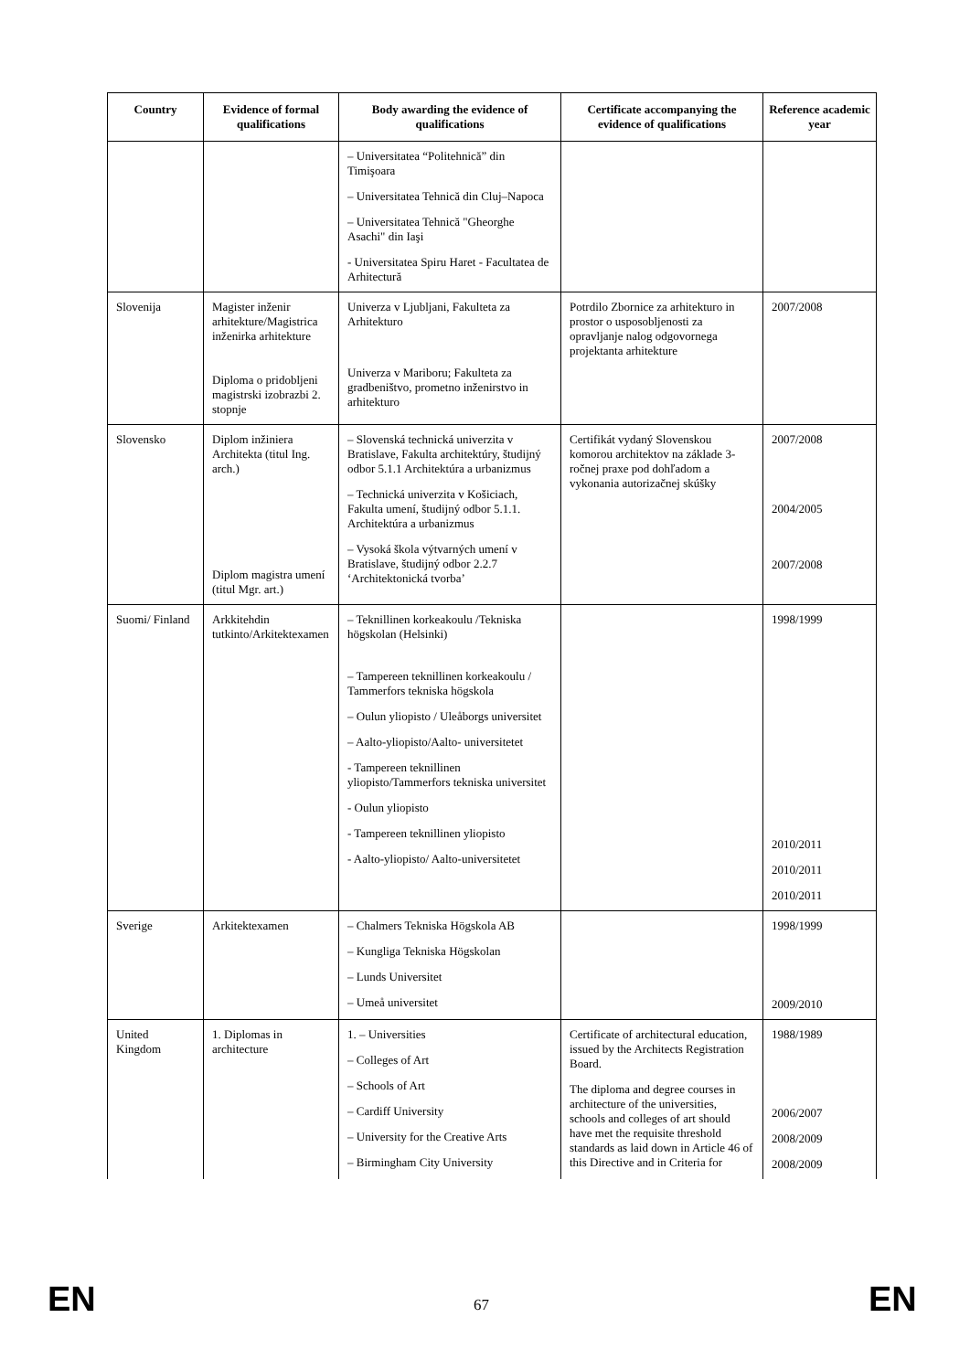| Country | Evidence of formal qualifications | Body awarding the evidence of qualifications | Certificate accompanying the evidence of qualifications | Reference academic year |
| --- | --- | --- | --- | --- |
| | | – Universitatea “Politehnică” din Timişoara – Universitatea Tehnică din Cluj–Napoca – Universitatea Tehnică "Gheorghe Asachi" din Iaşi - Universitatea Spiru Haret - Facultatea de Arhitectură | | |
| Slovenija | Magister inženir arhitekture/Magistrica inženirka arhitekture Diploma o pridobljeni magistrski izobrazbi 2. stopnje | Univerza v Ljubljani, Fakulteta za Arhitekturo Univerza v Mariboru; Fakulteta za gradbeništvo, prometno inženirstvo in arhitekturo | Potrdilo Zbornice za arhitekturo in prostor o usposobljenosti za opravljanje nalog odgovornega projektanta arhitekture | 2007/2008 |
| Slovensko | Diplom inžiniera Architekta (titul Ing. arch.) Diplom magistra umení (titul Mgr. art.) | – Slovenská technická univerzita v Bratislave, Fakulta architektúry, študijný odbor 5.1.1 Architektúra a urbanizmus – Technická univerzita v Košiciach, Fakulta umení, študijný odbor 5.1.1. Architektúra a urbanizmus – Vysoká škola výtvarných umení v Bratislave, študijný odbor 2.2.7 ‘Architektonická tvorba’ | Certifikát vydaný Slovenskou komorou architektov na základe 3-ročnej praxe pod dohľadom a vykonania autorizačnej skúšky | 2007/2008 2004/2005 2007/2008 |
| Suomi/ Finland | Arkkitehdin tutkinto/Arkitektexamen | – Teknillinen korkeakoulu /Tekniska högskolan (Helsinki) – Tampereen teknillinen korkeakoulu / Tammerfors tekniska högskola – Oulun yliopisto / Uleåborgs universitet – Aalto-yliopisto/Aalto- universitetet - Tampereen teknillinen yliopisto/Tammerfors tekniska universitet - Oulun yliopisto - Tampereen teknillinen yliopisto - Aalto-yliopisto/ Aalto-universitetet | | 1998/1999 2010/2011 2010/2011 2010/2011 |
| Sverige | Arkitektexamen | – Chalmers Tekniska Högskola AB – Kungliga Tekniska Högskolan – Lunds Universitet – Umeå universitet | | 1998/1999 2009/2010 |
| United Kingdom | 1. Diplomas in architecture | 1. – Universities – Colleges of Art – Schools of Art – Cardiff University – University for the Creative Arts – Birmingham City University | Certificate of architectural education, issued by the Architects Registration Board. The diploma and degree courses in architecture of the universities, schools and colleges of art should have met the requisite threshold standards as laid down in Article 46 of this Directive and in Criteria for | 1988/1989 2006/2007 2008/2009 2008/2009 |
EN 67 EN